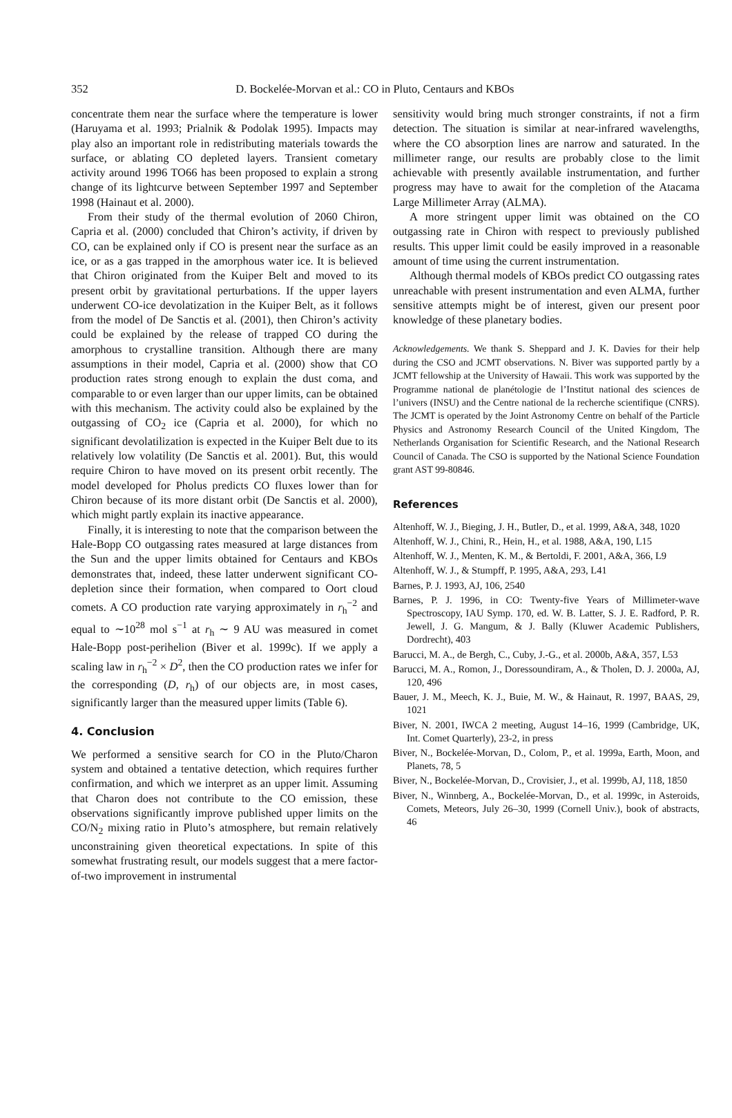352
D. Bockelée-Morvan et al.: CO in Pluto, Centaurs and KBOs
concentrate them near the surface where the temperature is lower (Haruyama et al. 1993; Prialnik & Podolak 1995). Impacts may play also an important role in redistributing materials towards the surface, or ablating CO depleted layers. Transient cometary activity around 1996 TO66 has been proposed to explain a strong change of its lightcurve between September 1997 and September 1998 (Hainaut et al. 2000).
From their study of the thermal evolution of 2060 Chiron, Capria et al. (2000) concluded that Chiron’s activity, if driven by CO, can be explained only if CO is present near the surface as an ice, or as a gas trapped in the amorphous water ice. It is believed that Chiron originated from the Kuiper Belt and moved to its present orbit by gravitational perturbations. If the upper layers underwent CO-ice devolatization in the Kuiper Belt, as it follows from the model of De Sanctis et al. (2001), then Chiron’s activity could be explained by the release of trapped CO during the amorphous to crystalline transition. Although there are many assumptions in their model, Capria et al. (2000) show that CO production rates strong enough to explain the dust coma, and comparable to or even larger than our upper limits, can be obtained with this mechanism. The activity could also be explained by the outgassing of CO<sub>2</sub> ice (Capria et al. 2000), for which no significant devolatilization is expected in the Kuiper Belt due to its relatively low volatility (De Sanctis et al. 2001). But, this would require Chiron to have moved on its present orbit recently. The model developed for Pholus predicts CO fluxes lower than for Chiron because of its more distant orbit (De Sanctis et al. 2000), which might partly explain its inactive appearance.
Finally, it is interesting to note that the comparison between the Hale-Bopp CO outgassing rates measured at large distances from the Sun and the upper limits obtained for Centaurs and KBOs demonstrates that, indeed, these latter underwent significant CO-depletion since their formation, when compared to Oort cloud comets. A CO production rate varying approximately in r<sub>h</sub><sup>−2</sup> and equal to ∼10<sup>28</sup> mol s<sup>−1</sup> at r<sub>h</sub> ∼ 9 AU was measured in comet Hale-Bopp post-perihelion (Biver et al. 1999c). If we apply a scaling law in r<sub>h</sub><sup>−2</sup> × D<sup>2</sup>, then the CO production rates we infer for the corresponding (D, r<sub>h</sub>) of our objects are, in most cases, significantly larger than the measured upper limits (Table 6).
4. Conclusion
We performed a sensitive search for CO in the Pluto/Charon system and obtained a tentative detection, which requires further confirmation, and which we interpret as an upper limit. Assuming that Charon does not contribute to the CO emission, these observations significantly improve published upper limits on the CO/N<sub>2</sub> mixing ratio in Pluto’s atmosphere, but remain relatively unconstraining given theoretical expectations. In spite of this somewhat frustrating result, our models suggest that a mere factor-of-two improvement in instrumental
sensitivity would bring much stronger constraints, if not a firm detection. The situation is similar at near-infrared wavelengths, where the CO absorption lines are narrow and saturated. In the millimeter range, our results are probably close to the limit achievable with presently available instrumentation, and further progress may have to await for the completion of the Atacama Large Millimeter Array (ALMA).
A more stringent upper limit was obtained on the CO outgassing rate in Chiron with respect to previously published results. This upper limit could be easily improved in a reasonable amount of time using the current instrumentation.
Although thermal models of KBOs predict CO outgassing rates unreachable with present instrumentation and even ALMA, further sensitive attempts might be of interest, given our present poor knowledge of these planetary bodies.
Acknowledgements. We thank S. Sheppard and J. K. Davies for their help during the CSO and JCMT observations. N. Biver was supported partly by a JCMT fellowship at the University of Hawaii. This work was supported by the Programme national de planétologie de l’Institut national des sciences de l’univers (INSU) and the Centre national de la recherche scientifique (CNRS). The JCMT is operated by the Joint Astronomy Centre on behalf of the Particle Physics and Astronomy Research Council of the United Kingdom, The Netherlands Organisation for Scientific Research, and the National Research Council of Canada. The CSO is supported by the National Science Foundation grant AST 99-80846.
References
Altenhoff, W. J., Bieging, J. H., Butler, D., et al. 1999, A&A, 348, 1020
Altenhoff, W. J., Chini, R., Hein, H., et al. 1988, A&A, 190, L15
Altenhoff, W. J., Menten, K. M., & Bertoldi, F. 2001, A&A, 366, L9
Altenhoff, W. J., & Stumpff, P. 1995, A&A, 293, L41
Barnes, P. J. 1993, AJ, 106, 2540
Barnes, P. J. 1996, in CO: Twenty-five Years of Millimeter-wave Spectroscopy, IAU Symp. 170, ed. W. B. Latter, S. J. E. Radford, P. R. Jewell, J. G. Mangum, & J. Bally (Kluwer Academic Publishers, Dordrecht), 403
Barucci, M. A., de Bergh, C., Cuby, J.-G., et al. 2000b, A&A, 357, L53
Barucci, M. A., Romon, J., Doressoundiram, A., & Tholen, D. J. 2000a, AJ, 120, 496
Bauer, J. M., Meech, K. J., Buie, M. W., & Hainaut, R. 1997, BAAS, 29, 1021
Biver, N. 2001, IWCA 2 meeting, August 14–16, 1999 (Cambridge, UK, Int. Comet Quarterly), 23-2, in press
Biver, N., Bockelée-Morvan, D., Colom, P., et al. 1999a, Earth, Moon, and Planets, 78, 5
Biver, N., Bockelée-Morvan, D., Crovisier, J., et al. 1999b, AJ, 118, 1850
Biver, N., Winnberg, A., Bockelée-Morvan, D., et al. 1999c, in Asteroids, Comets, Meteors, July 26–30, 1999 (Cornell Univ.), book of abstracts, 46